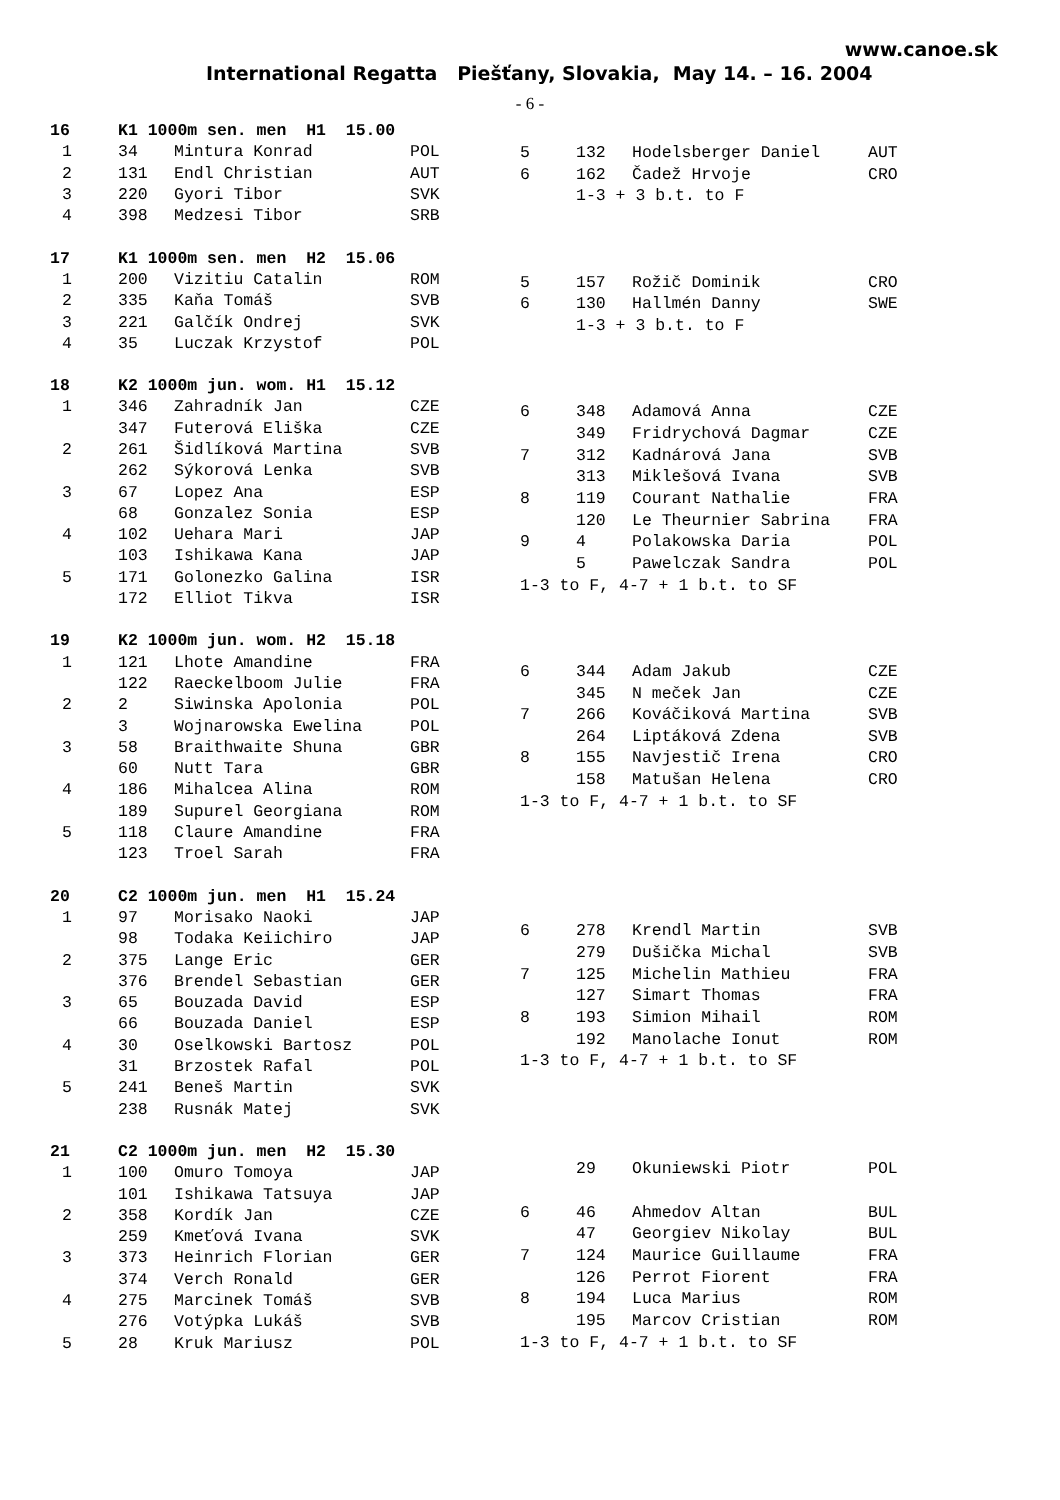www.canoe.sk
International Regatta Piešťany, Slovakia, May 14. – 16. 2004
- 6 -
| 16 | K1 1000m sen. men H1 15.00 | | |
| --- | --- | --- | --- |
| 1 | 34 | Mintura Konrad | POL |
| 2 | 131 | Endl Christian | AUT |
| 3 | 220 | Gyori Tibor | SVK |
| 4 | 398 | Medzesi Tibor | SRB |
| 17 | K1 1000m sen. men H2 15.06 | | |
| 1 | 200 | Vizitiu Catalin | ROM |
| 2 | 335 | Kaňa Tomáš | SVB |
| 3 | 221 | Galčík Ondrej | SVK |
| 4 | 35 | Luczak Krzystof | POL |
| 18 | K2 1000m jun. wom. H1 15.12 | | |
| 1 | 346 | Zahradník Jan | CZE |
| | 347 | Futerová Eliška | CZE |
| 2 | 261 | Šidlíková Martina | SVB |
| | 262 | Sýkorová Lenka | SVB |
| 3 | 67 | Lopez Ana | ESP |
| | 68 | Gonzalez Sonia | ESP |
| 4 | 102 | Uehara Mari | JAP |
| | 103 | Ishikawa Kana | JAP |
| 5 | 171 | Golonezko Galina | ISR |
| | 172 | Elliot Tikva | ISR |
| 19 | K2 1000m jun. wom. H2 15.18 | | |
| 1 | 121 | Lhote Amandine | FRA |
| | 122 | Raeckelboom Julie | FRA |
| 2 | 2 | Siwinska Apolonia | POL |
| | 3 | Wojnarowska Ewelina | POL |
| 3 | 58 | Braithwaite Shuna | GBR |
| | 60 | Nutt Tara | GBR |
| 4 | 186 | Mihalcea Alina | ROM |
| | 189 | Supurel Georgiana | ROM |
| 5 | 118 | Claure Amandine | FRA |
| | 123 | Troel Sarah | FRA |
| 20 | C2 1000m jun. men H1 15.24 | | |
| 1 | 97 | Morisako Naoki | JAP |
| | 98 | Todaka Keiichiro | JAP |
| 2 | 375 | Lange Eric | GER |
| | 376 | Brendel Sebastian | GER |
| 3 | 65 | Bouzada David | ESP |
| | 66 | Bouzada Daniel | ESP |
| 4 | 30 | Oselkowski Bartosz | POL |
| | 31 | Brzostek Rafal | POL |
| 5 | 241 | Beneš Martin | SVK |
| | 238 | Rusnák Matej | SVK |
| 21 | C2 1000m jun. men H2 15.30 | | |
| 1 | 100 | Omuro Tomoya | JAP |
| | 101 | Ishikawa Tatsuya | JAP |
| 2 | 358 | Kordík Jan | CZE |
| | 259 | Kmeťová Ivana | SVK |
| 3 | 373 | Heinrich Florian | GER |
| | 374 | Verch Ronald | GER |
| 4 | 275 | Marcinek Tomáš | SVB |
| | 276 | Votýpka Lukáš | SVB |
| 5 | 28 | Kruk Mariusz | POL |
| 5 | 132 | Hodelsberger Daniel | AUT |
| 6 | 162 | Čadež Hrvoje | CRO |
| | 1-3 + 3 b.t. to F | | |
| 5 | 157 | Rožič Dominik | CRO |
| 6 | 130 | Hallmén Danny | SWE |
| | 1-3 + 3 b.t. to F | | |
| 6 | 348 | Adamová Anna | CZE |
| | 349 | Fridrychová Dagmar | CZE |
| 7 | 312 | Kadnárová Jana | SVB |
| | 313 | Miklešová Ivana | SVB |
| 8 | 119 | Courant Nathalie | FRA |
| | 120 | Le Theurnier Sabrina | FRA |
| 9 | 4 | Polakowska Daria | POL |
| | 5 | Pawelczak Sandra | POL |
| 1-3 to F, 4-7 + 1 b.t. to SF | | | |
| 6 | 344 | Adam Jakub | CZE |
| | 345 | N meček Jan | CZE |
| 7 | 266 | Kováčiková Martina | SVB |
| | 264 | Liptáková Zdena | SVB |
| 8 | 155 | Navjestič Irena | CRO |
| | 158 | Matušan Helena | CRO |
| 1-3 to F, 4-7 + 1 b.t. to SF | | | |
| 6 | 278 | Krendl Martin | SVB |
| | 279 | Dušička Michal | SVB |
| 7 | 125 | Michelin Mathieu | FRA |
| | 127 | Simart Thomas | FRA |
| 8 | 193 | Simion Mihail | ROM |
| | 192 | Manolache Ionut | ROM |
| 1-3 to F, 4-7 + 1 b.t. to SF | | | |
| | 29 | Okuniewski Piotr | POL |
| 6 | 46 | Ahmedov Altan | BUL |
| | 47 | Georgiev Nikolay | BUL |
| 7 | 124 | Maurice Guillaume | FRA |
| | 126 | Perrot Fiorent | FRA |
| 8 | 194 | Luca Marius | ROM |
| | 195 | Marcov Cristian | ROM |
| 1-3 to F, 4-7 + 1 b.t. to SF | | | |